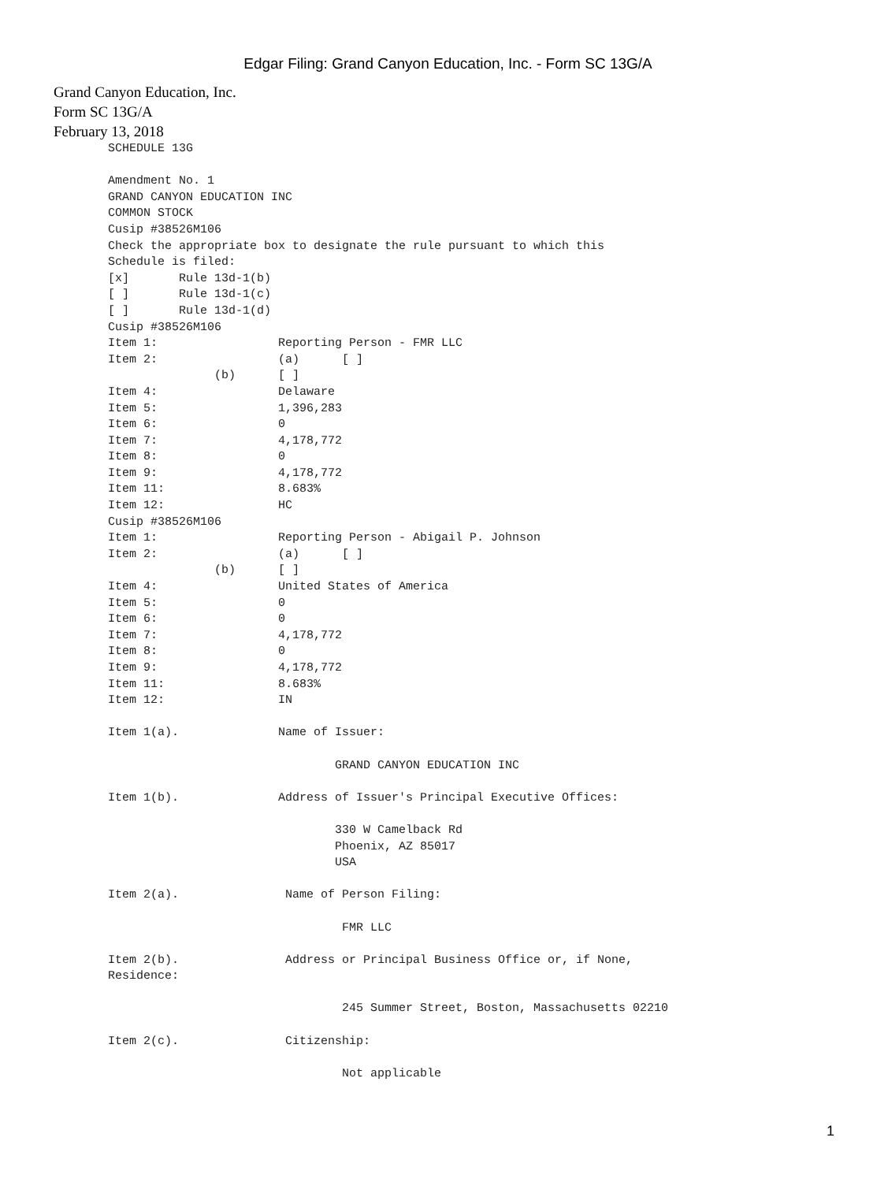Edgar Filing: Grand Canyon Education, Inc. - Form SC 13G/A
Grand Canyon Education, Inc.
Form SC 13G/A
February 13, 2018
SCHEDULE 13G

Amendment No. 1
GRAND CANYON EDUCATION INC
COMMON STOCK
Cusip #38526M106
Check the appropriate box to designate the rule pursuant to which this
Schedule is filed:
[x]       Rule 13d-1(b)
[ ]       Rule 13d-1(c)
[ ]       Rule 13d-1(d)
Cusip #38526M106
Item 1:                 Reporting Person - FMR LLC
Item 2:                 (a)      [ ]
               (b)      [ ]
Item 4:                 Delaware
Item 5:                 1,396,283
Item 6:                 0
Item 7:                 4,178,772
Item 8:                 0
Item 9:                 4,178,772
Item 11:                8.683%
Item 12:                HC
Cusip #38526M106
Item 1:                 Reporting Person - Abigail P. Johnson
Item 2:                 (a)      [ ]
               (b)      [ ]
Item 4:                 United States of America
Item 5:                 0
Item 6:                 0
Item 7:                 4,178,772
Item 8:                 0
Item 9:                 4,178,772
Item 11:                8.683%
Item 12:                IN

Item 1(a).              Name of Issuer:

                                GRAND CANYON EDUCATION INC

Item 1(b).              Address of Issuer's Principal Executive Offices:

                                330 W Camelback Rd
                                Phoenix, AZ 85017
                                USA

Item 2(a).               Name of Person Filing:

                                 FMR LLC

Item 2(b).               Address or Principal Business Office or, if None,
Residence:

                                 245 Summer Street, Boston, Massachusetts 02210

Item 2(c).               Citizenship:

                                 Not applicable
1